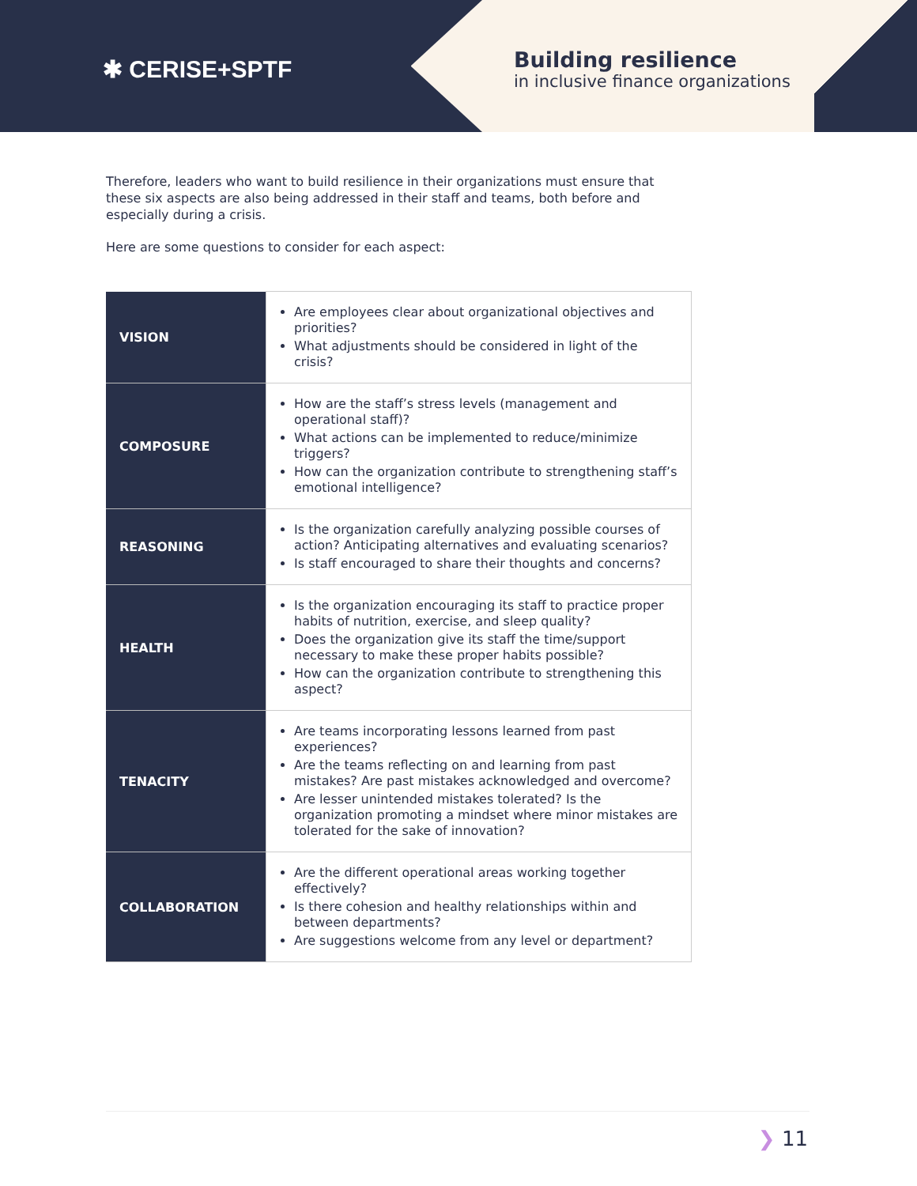✱ CERISE+SPTF
Building resilience
in inclusive finance organizations
Therefore, leaders who want to build resilience in their organizations must ensure that these six aspects are also being addressed in their staff and teams, both before and especially during a crisis.
Here are some questions to consider for each aspect:
| VISION | Are employees clear about organizational objectives and priorities? What adjustments should be considered in light of the crisis? |
| COMPOSURE | How are the staff’s stress levels (management and operational staff)? What actions can be implemented to reduce/minimize triggers? How can the organization contribute to strengthening staff’s emotional intelligence? |
| REASONING | Is the organization carefully analyzing possible courses of action? Anticipating alternatives and evaluating scenarios? Is staff encouraged to share their thoughts and concerns? |
| HEALTH | Is the organization encouraging its staff to practice proper habits of nutrition, exercise, and sleep quality? Does the organization give its staff the time/support necessary to make these proper habits possible? How can the organization contribute to strengthening this aspect? |
| TENACITY | Are teams incorporating lessons learned from past experiences? Are the teams reflecting on and learning from past mistakes? Are past mistakes acknowledged and overcome? Are lesser unintended mistakes tolerated? Is the organization promoting a mindset where minor mistakes are tolerated for the sake of innovation? |
| COLLABORATION | Are the different operational areas working together effectively? Is there cohesion and healthy relationships within and between departments? Are suggestions welcome from any level or department? |
❯ 11